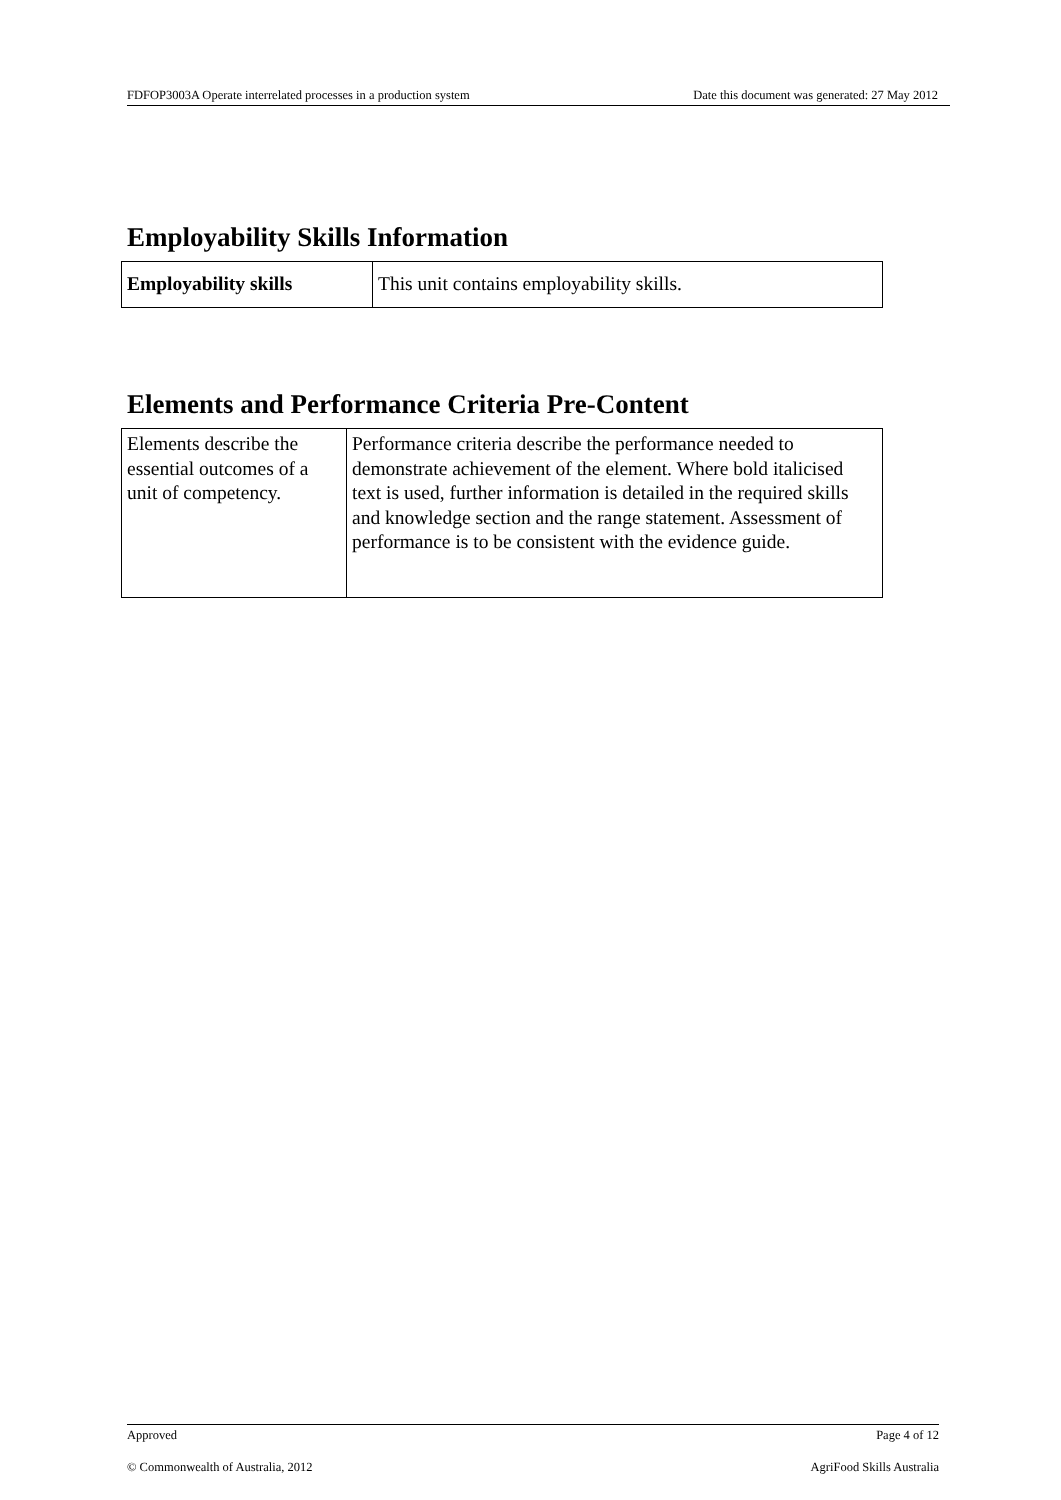FDFOP3003A Operate interrelated processes in a production system Date this document was generated: 27 May 2012
Employability Skills Information
| Employability skills | This unit contains employability skills. |
Elements and Performance Criteria Pre-Content
| Elements describe the essential outcomes of a unit of competency. | Performance criteria describe the performance needed to demonstrate achievement of the element. Where bold italicised text is used, further information is detailed in the required skills and knowledge section and the range statement. Assessment of performance is to be consistent with the evidence guide. |
Approved Page 4 of 12
© Commonwealth of Australia, 2012 AgriFood Skills Australia